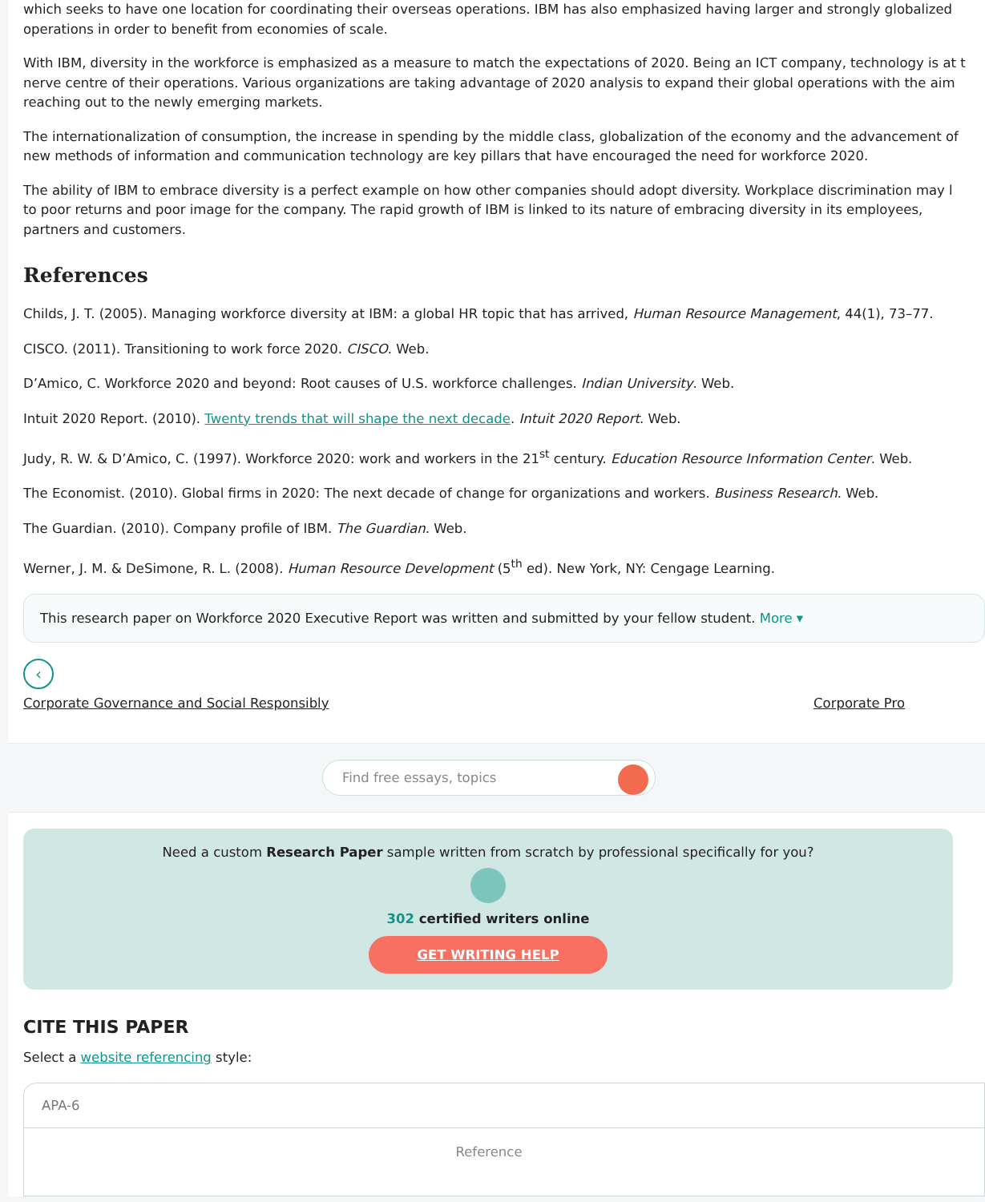which seeks to have one location for coordinating their overseas operations. IBM has also emphasized having larger and strongly globalized
operations in order to benefit from economies of scale.
With IBM, diversity in the workforce is emphasized as a measure to match the expectations of 2020. Being an ICT company, technology is at t
nerve centre of their operations. Various organizations are taking advantage of 2020 analysis to expand their global operations with the aim
reaching out to the newly emerging markets.
The internationalization of consumption, the increase in spending by the middle class, globalization of the economy and the advancement of
new methods of information and communication technology are key pillars that have encouraged the need for workforce 2020.
The ability of IBM to embrace diversity is a perfect example on how other companies should adopt diversity. Workplace discrimination may l
to poor returns and poor image for the company. The rapid growth of IBM is linked to its nature of embracing diversity in its employees,
partners and customers.
References
Childs, J. T. (2005). Managing workforce diversity at IBM: a global HR topic that has arrived, Human Resource Management, 44(1), 73–77.
CISCO. (2011). Transitioning to work force 2020. CISCO. Web.
D’Amico, C. Workforce 2020 and beyond: Root causes of U.S. workforce challenges. Indian University. Web.
Intuit 2020 Report. (2010). Twenty trends that will shape the next decade. Intuit 2020 Report. Web.
Judy, R. W. & D’Amico, C. (1997). Workforce 2020: work and workers in the 21<sup>st</sup> century. Education Resource Information Center. Web.
The Economist. (2010). Global firms in 2020: The next decade of change for organizations and workers. Business Research. Web.
The Guardian. (2010). Company profile of IBM. The Guardian. Web.
Werner, J. M. & DeSimone, R. L. (2008). Human Resource Development (5<sup>th</sup> ed). New York, NY: Cengage Learning.
This research paper on Workforce 2020 Executive Report was written and submitted by your fellow student. More ▾
‹
Corporate Governance and Social Responsibly Corporate Pro
Find free essays, topics
Need a custom Research Paper sample written from scratch by professional specifically for you?
302 certified writers online
GET WRITING HELP
CITE THIS PAPER
Select a website referencing style:
APA-6
Reference